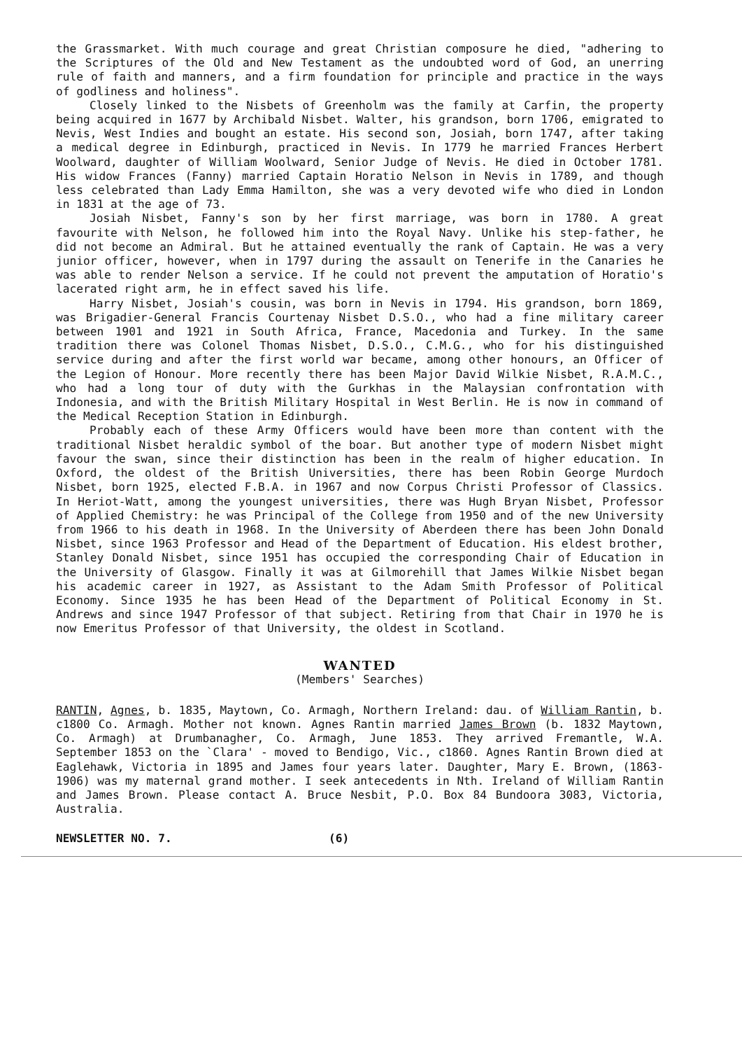the Grassmarket. With much courage and great Christian composure he died, "adhering to the Scriptures of the Old and New Testament as the undoubted word of God, an unerring rule of faith and manners, and a firm foundation for principle and practice in the ways of godliness and holiness".
Closely linked to the Nisbets of Greenholm was the family at Carfin, the property being acquired in 1677 by Archibald Nisbet. Walter, his grandson, born 1706, emigrated to Nevis, West Indies and bought an estate. His second son, Josiah, born 1747, after taking a medical degree in Edinburgh, practiced in Nevis. In 1779 he married Frances Herbert Woolward, daughter of William Woolward, Senior Judge of Nevis. He died in October 1781. His widow Frances (Fanny) married Captain Horatio Nelson in Nevis in 1789, and though less celebrated than Lady Emma Hamilton, she was a very devoted wife who died in London in 1831 at the age of 73.
Josiah Nisbet, Fanny's son by her first marriage, was born in 1780. A great favourite with Nelson, he followed him into the Royal Navy. Unlike his step-father, he did not become an Admiral. But he attained eventually the rank of Captain. He was a very junior officer, however, when in 1797 during the assault on Tenerife in the Canaries he was able to render Nelson a service. If he could not prevent the amputation of Horatio's lacerated right arm, he in effect saved his life.
Harry Nisbet, Josiah's cousin, was born in Nevis in 1794. His grandson, born 1869, was Brigadier-General Francis Courtenay Nisbet D.S.O., who had a fine military career between 1901 and 1921 in South Africa, France, Macedonia and Turkey. In the same tradition there was Colonel Thomas Nisbet, D.S.O., C.M.G., who for his distinguished service during and after the first world war became, among other honours, an Officer of the Legion of Honour. More recently there has been Major David Wilkie Nisbet, R.A.M.C., who had a long tour of duty with the Gurkhas in the Malaysian confrontation with Indonesia, and with the British Military Hospital in West Berlin. He is now in command of the Medical Reception Station in Edinburgh.
Probably each of these Army Officers would have been more than content with the traditional Nisbet heraldic symbol of the boar. But another type of modern Nisbet might favour the swan, since their distinction has been in the realm of higher education. In Oxford, the oldest of the British Universities, there has been Robin George Murdoch Nisbet, born 1925, elected F.B.A. in 1967 and now Corpus Christi Professor of Classics. In Heriot-Watt, among the youngest universities, there was Hugh Bryan Nisbet, Professor of Applied Chemistry: he was Principal of the College from 1950 and of the new University from 1966 to his death in 1968. In the University of Aberdeen there has been John Donald Nisbet, since 1963 Professor and Head of the Department of Education. His eldest brother, Stanley Donald Nisbet, since 1951 has occupied the corresponding Chair of Education in the University of Glasgow. Finally it was at Gilmorehill that James Wilkie Nisbet began his academic career in 1927, as Assistant to the Adam Smith Professor of Political Economy. Since 1935 he has been Head of the Department of Political Economy in St. Andrews and since 1947 Professor of that subject. Retiring from that Chair in 1970 he is now Emeritus Professor of that University, the oldest in Scotland.
WANTED
(Members' Searches)
RANTIN, Agnes, b. 1835, Maytown, Co. Armagh, Northern Ireland: dau. of William Rantin, b. c1800 Co. Armagh. Mother not known. Agnes Rantin married James Brown (b. 1832 Maytown, Co. Armagh) at Drumbanagher, Co. Armagh, June 1853. They arrived Fremantle, W.A. September 1853 on the `Clara' - moved to Bendigo, Vic., c1860. Agnes Rantin Brown died at Eaglehawk, Victoria in 1895 and James four years later. Daughter, Mary E. Brown, (1863-1906) was my maternal grand mother. I seek antecedents in Nth. Ireland of William Rantin and James Brown. Please contact A. Bruce Nesbit, P.O. Box 84 Bundoora 3083, Victoria, Australia.
NEWSLETTER NO. 7. (6)